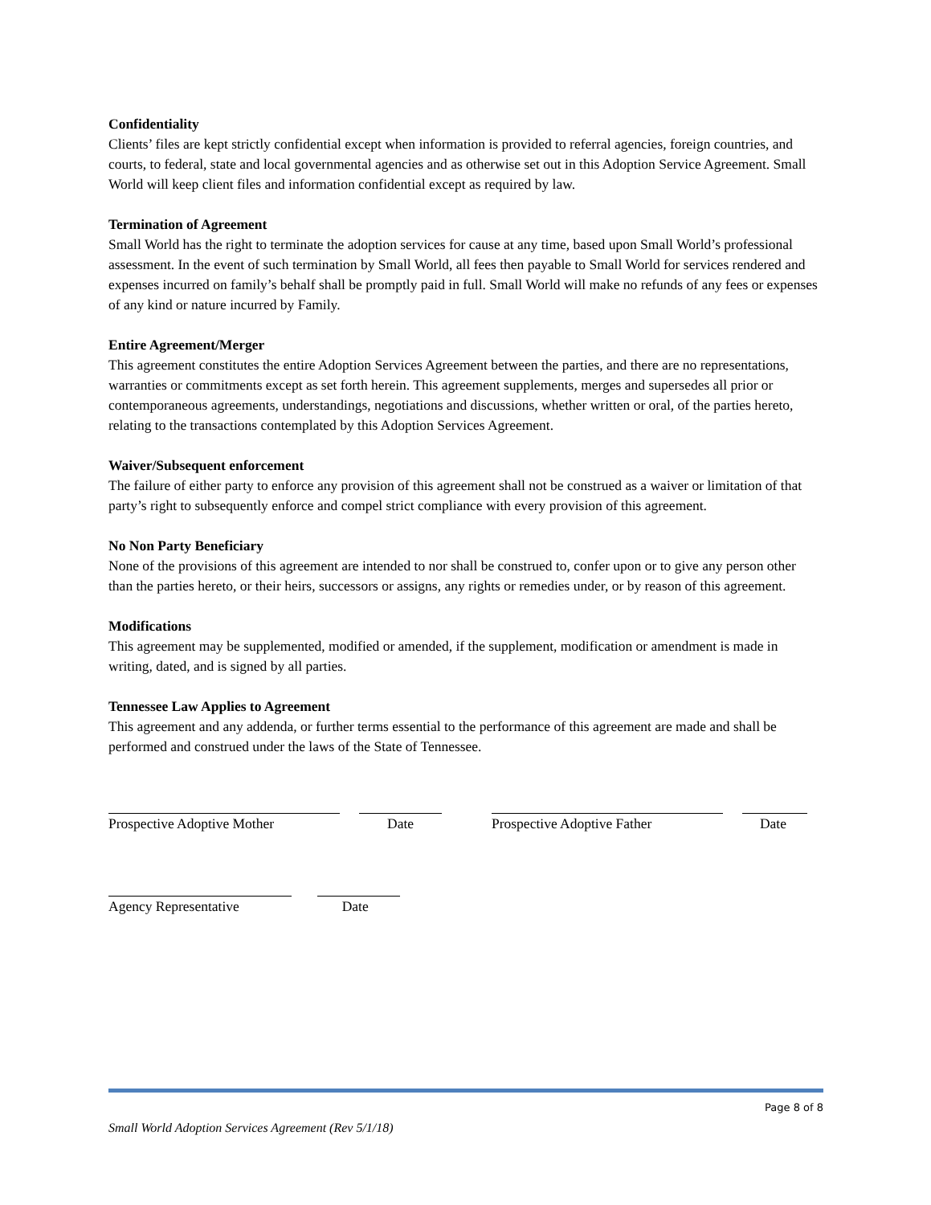Confidentiality
Clients’ files are kept strictly confidential except when information is provided to referral agencies, foreign countries, and courts, to federal, state and local governmental agencies and as otherwise set out in this Adoption Service Agreement. Small World will keep client files and information confidential except as required by law.
Termination of Agreement
Small World has the right to terminate the adoption services for cause at any time, based upon Small World’s professional assessment. In the event of such termination by Small World, all fees then payable to Small World for services rendered and expenses incurred on family’s behalf shall be promptly paid in full. Small World will make no refunds of any fees or expenses of any kind or nature incurred by Family.
Entire Agreement/Merger
This agreement constitutes the entire Adoption Services Agreement between the parties, and there are no representations, warranties or commitments except as set forth herein. This agreement supplements, merges and supersedes all prior or contemporaneous agreements, understandings, negotiations and discussions, whether written or oral, of the parties hereto, relating to the transactions contemplated by this Adoption Services Agreement.
Waiver/Subsequent enforcement
The failure of either party to enforce any provision of this agreement shall not be construed as a waiver or limitation of that party’s right to subsequently enforce and compel strict compliance with every provision of this agreement.
No Non Party Beneficiary
None of the provisions of this agreement are intended to nor shall be construed to, confer upon or to give any person other than the parties hereto, or their heirs, successors or assigns, any rights or remedies under, or by reason of this agreement.
Modifications
This agreement may be supplemented, modified or amended, if the supplement, modification or amendment is made in writing, dated, and is signed by all parties.
Tennessee Law Applies to Agreement
This agreement and any addenda, or further terms essential to the performance of this agreement are made and shall be performed and construed under the laws of the State of Tennessee.
Prospective Adoptive Mother Date Prospective Adoptive Father Date
Agency Representative Date
Page 8 of 8
Small World Adoption Services Agreement (Rev 5/1/18)